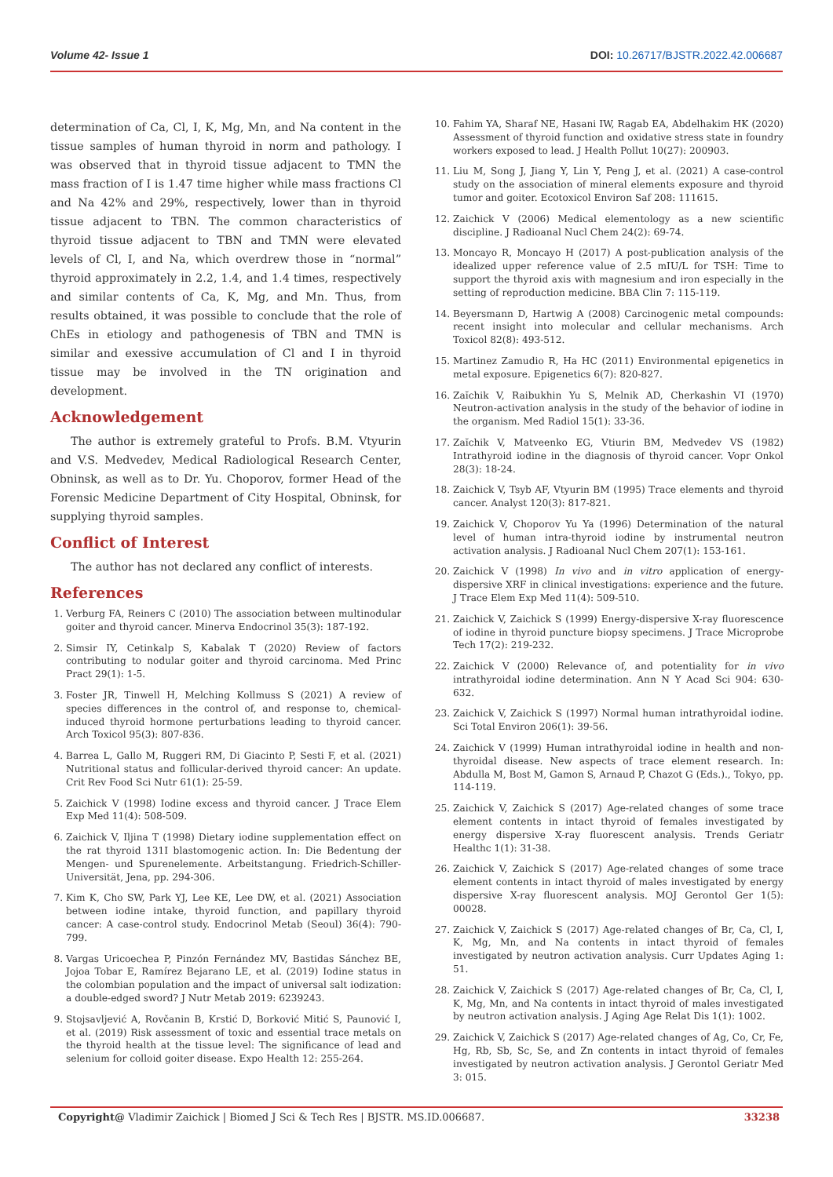Volume 42- Issue 1 DOI: 10.26717/BJSTR.2022.42.006687
determination of Ca, Cl, I, K, Mg, Mn, and Na content in the tissue samples of human thyroid in norm and pathology. I was observed that in thyroid tissue adjacent to TMN the mass fraction of I is 1.47 time higher while mass fractions Cl and Na 42% and 29%, respectively, lower than in thyroid tissue adjacent to TBN. The common characteristics of thyroid tissue adjacent to TBN and TMN were elevated levels of Cl, I, and Na, which overdrew those in “normal” thyroid approximately in 2.2, 1.4, and 1.4 times, respectively and similar contents of Ca, K, Mg, and Mn. Thus, from results obtained, it was possible to conclude that the role of ChEs in etiology and pathogenesis of TBN and TMN is similar and exessive accumulation of Cl and I in thyroid tissue may be involved in the TN origination and development.
Acknowledgement
The author is extremely grateful to Profs. B.M. Vtyurin and V.S. Medvedev, Medical Radiological Research Center, Obninsk, as well as to Dr. Yu. Choporov, former Head of the Forensic Medicine Department of City Hospital, Obninsk, for supplying thyroid samples.
Conflict of Interest
The author has not declared any conflict of interests.
References
1. Verburg FA, Reiners C (2010) The association between multinodular goiter and thyroid cancer. Minerva Endocrinol 35(3): 187-192.
2. Simsir IY, Cetinkalp S, Kabalak T (2020) Review of factors contributing to nodular goiter and thyroid carcinoma. Med Princ Pract 29(1): 1-5.
3. Foster JR, Tinwell H, Melching Kollmuss S (2021) A review of species differences in the control of, and response to, chemical-induced thyroid hormone perturbations leading to thyroid cancer. Arch Toxicol 95(3): 807-836.
4. Barrea L, Gallo M, Ruggeri RM, Di Giacinto P, Sesti F, et al. (2021) Nutritional status and follicular-derived thyroid cancer: An update. Crit Rev Food Sci Nutr 61(1): 25-59.
5. Zaichick V (1998) Iodine excess and thyroid cancer. J Trace Elem Exp Med 11(4): 508-509.
6. Zaichick V, Iljina T (1998) Dietary iodine supplementation effect on the rat thyroid 131I blastomogenic action. In: Die Bedentung der Mengen- und Spurenelemente. Arbeitstangung. Friedrich-Schiller-Universität, Jena, pp. 294-306.
7. Kim K, Cho SW, Park YJ, Lee KE, Lee DW, et al. (2021) Association between iodine intake, thyroid function, and papillary thyroid cancer: A case-control study. Endocrinol Metab (Seoul) 36(4): 790-799.
8. Vargas Uricoechea P, Pinzón Fernández MV, Bastidas Sánchez BE, Jojoa Tobar E, Ramírez Bejarano LE, et al. (2019) Iodine status in the colombian population and the impact of universal salt iodization: a double-edged sword? J Nutr Metab 2019: 6239243.
9. Stojsavljević A, Rovčanin B, Krstić D, Borković Mitić S, Paunović I, et al. (2019) Risk assessment of toxic and essential trace metals on the thyroid health at the tissue level: The significance of lead and selenium for colloid goiter disease. Expo Health 12: 255-264.
10. Fahim YA, Sharaf NE, Hasani IW, Ragab EA, Abdelhakim HK (2020) Assessment of thyroid function and oxidative stress state in foundry workers exposed to lead. J Health Pollut 10(27): 200903.
11. Liu M, Song J, Jiang Y, Lin Y, Peng J, et al. (2021) A case-control study on the association of mineral elements exposure and thyroid tumor and goiter. Ecotoxicol Environ Saf 208: 111615.
12. Zaichick V (2006) Medical elementology as a new scientific discipline. J Radioanal Nucl Chem 24(2): 69-74.
13. Moncayo R, Moncayo H (2017) A post-publication analysis of the idealized upper reference value of 2.5 mIU/L for TSH: Time to support the thyroid axis with magnesium and iron especially in the setting of reproduction medicine. BBA Clin 7: 115-119.
14. Beyersmann D, Hartwig A (2008) Carcinogenic metal compounds: recent insight into molecular and cellular mechanisms. Arch Toxicol 82(8): 493-512.
15. Martinez Zamudio R, Ha HC (2011) Environmental epigenetics in metal exposure. Epigenetics 6(7): 820-827.
16. Zaĭchik V, Raibukhin Yu S, Melnik AD, Cherkashin VI (1970) Neutron-activation analysis in the study of the behavior of iodine in the organism. Med Radiol 15(1): 33-36.
17. Zaĭchik V, Matveenko EG, Vtiurin BM, Medvedev VS (1982) Intrathyroid iodine in the diagnosis of thyroid cancer. Vopr Onkol 28(3): 18-24.
18. Zaichick V, Tsyb AF, Vtyurin BM (1995) Trace elements and thyroid cancer. Analyst 120(3): 817-821.
19. Zaichick V, Choporov Yu Ya (1996) Determination of the natural level of human intra-thyroid iodine by instrumental neutron activation analysis. J Radioanal Nucl Chem 207(1): 153-161.
20. Zaichick V (1998) In vivo and in vitro application of energy-dispersive XRF in clinical investigations: experience and the future. J Trace Elem Exp Med 11(4): 509-510.
21. Zaichick V, Zaichick S (1999) Energy-dispersive X-ray fluorescence of iodine in thyroid puncture biopsy specimens. J Trace Microprobe Tech 17(2): 219-232.
22. Zaichick V (2000) Relevance of, and potentiality for in vivo intrathyroidal iodine determination. Ann N Y Acad Sci 904: 630-632.
23. Zaichick V, Zaichick S (1997) Normal human intrathyroidal iodine. Sci Total Environ 206(1): 39-56.
24. Zaichick V (1999) Human intrathyroidal iodine in health and non-thyroidal disease. New aspects of trace element research. In: Abdulla M, Bost M, Gamon S, Arnaud P, Chazot G (Eds.)., Tokyo, pp. 114-119.
25. Zaichick V, Zaichick S (2017) Age-related changes of some trace element contents in intact thyroid of females investigated by energy dispersive X-ray fluorescent analysis. Trends Geriatr Healthc 1(1): 31-38.
26. Zaichick V, Zaichick S (2017) Age-related changes of some trace element contents in intact thyroid of males investigated by energy dispersive X-ray fluorescent analysis. MOJ Gerontol Ger 1(5): 00028.
27. Zaichick V, Zaichick S (2017) Age-related changes of Br, Ca, Cl, I, K, Mg, Mn, and Na contents in intact thyroid of females investigated by neutron activation analysis. Curr Updates Aging 1: 51.
28. Zaichick V, Zaichick S (2017) Age-related changes of Br, Ca, Cl, I, K, Mg, Mn, and Na contents in intact thyroid of males investigated by neutron activation analysis. J Aging Age Relat Dis 1(1): 1002.
29. Zaichick V, Zaichick S (2017) Age-related changes of Ag, Co, Cr, Fe, Hg, Rb, Sb, Sc, Se, and Zn contents in intact thyroid of females investigated by neutron activation analysis. J Gerontol Geriatr Med 3: 015.
Copyright@ Vladimir Zaichick | Biomed J Sci & Tech Res | BJSTR. MS.ID.006687. 33238